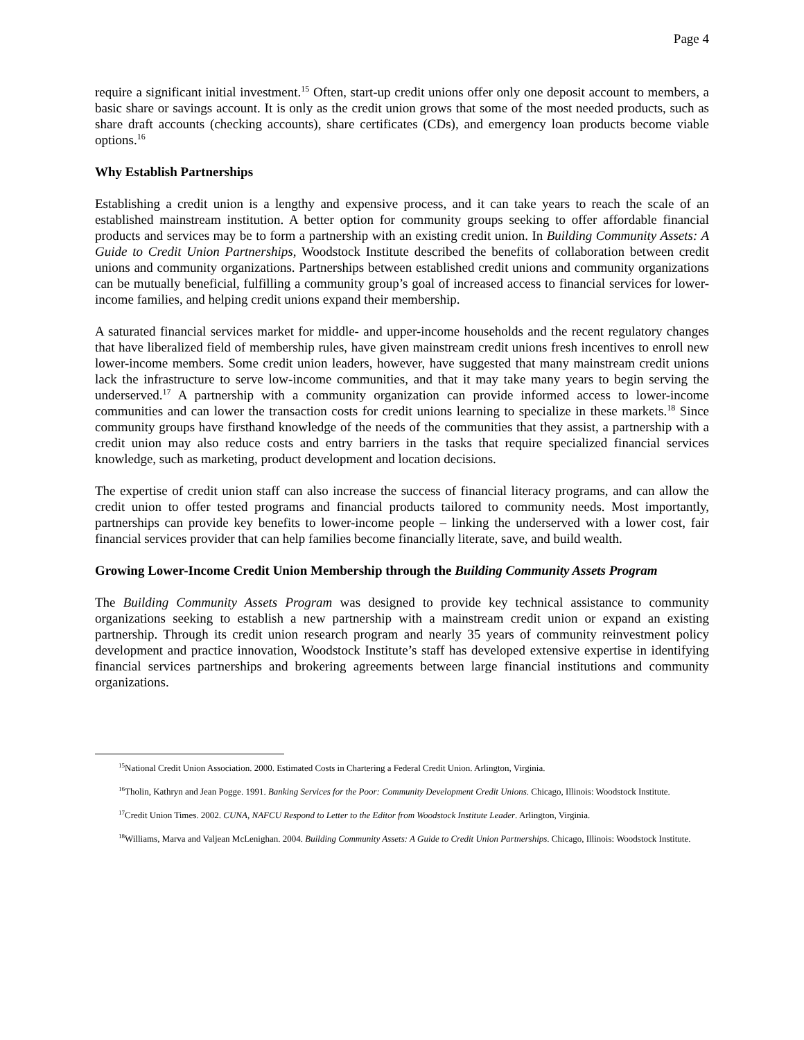Page 4
require a significant initial investment.<sup>15</sup> Often, start-up credit unions offer only one deposit account to members, a basic share or savings account. It is only as the credit union grows that some of the most needed products, such as share draft accounts (checking accounts), share certificates (CDs), and emergency loan products become viable options.<sup>16</sup>
Why Establish Partnerships
Establishing a credit union is a lengthy and expensive process, and it can take years to reach the scale of an established mainstream institution. A better option for community groups seeking to offer affordable financial products and services may be to form a partnership with an existing credit union. In Building Community Assets: A Guide to Credit Union Partnerships, Woodstock Institute described the benefits of collaboration between credit unions and community organizations. Partnerships between established credit unions and community organizations can be mutually beneficial, fulfilling a community group’s goal of increased access to financial services for lower-income families, and helping credit unions expand their membership.
A saturated financial services market for middle- and upper-income households and the recent regulatory changes that have liberalized field of membership rules, have given mainstream credit unions fresh incentives to enroll new lower-income members. Some credit union leaders, however, have suggested that many mainstream credit unions lack the infrastructure to serve low-income communities, and that it may take many years to begin serving the underserved.<sup>17</sup> A partnership with a community organization can provide informed access to lower-income communities and can lower the transaction costs for credit unions learning to specialize in these markets.<sup>18</sup> Since community groups have firsthand knowledge of the needs of the communities that they assist, a partnership with a credit union may also reduce costs and entry barriers in the tasks that require specialized financial services knowledge, such as marketing, product development and location decisions.
The expertise of credit union staff can also increase the success of financial literacy programs, and can allow the credit union to offer tested programs and financial products tailored to community needs. Most importantly, partnerships can provide key benefits to lower-income people – linking the underserved with a lower cost, fair financial services provider that can help families become financially literate, save, and build wealth.
Growing Lower-Income Credit Union Membership through the Building Community Assets Program
The Building Community Assets Program was designed to provide key technical assistance to community organizations seeking to establish a new partnership with a mainstream credit union or expand an existing partnership. Through its credit union research program and nearly 35 years of community reinvestment policy development and practice innovation, Woodstock Institute’s staff has developed extensive expertise in identifying financial services partnerships and brokering agreements between large financial institutions and community organizations.
<sup>15</sup> National Credit Union Association. 2000. Estimated Costs in Chartering a Federal Credit Union. Arlington, Virginia.
<sup>16</sup> Tholin, Kathryn and Jean Pogge. 1991. Banking Services for the Poor: Community Development Credit Unions. Chicago, Illinois: Woodstock Institute.
<sup>17</sup> Credit Union Times. 2002. CUNA, NAFCU Respond to Letter to the Editor from Woodstock Institute Leader. Arlington, Virginia.
<sup>18</sup> Williams, Marva and Valjean McLenighan. 2004. Building Community Assets: A Guide to Credit Union Partnerships. Chicago, Illinois: Woodstock Institute.